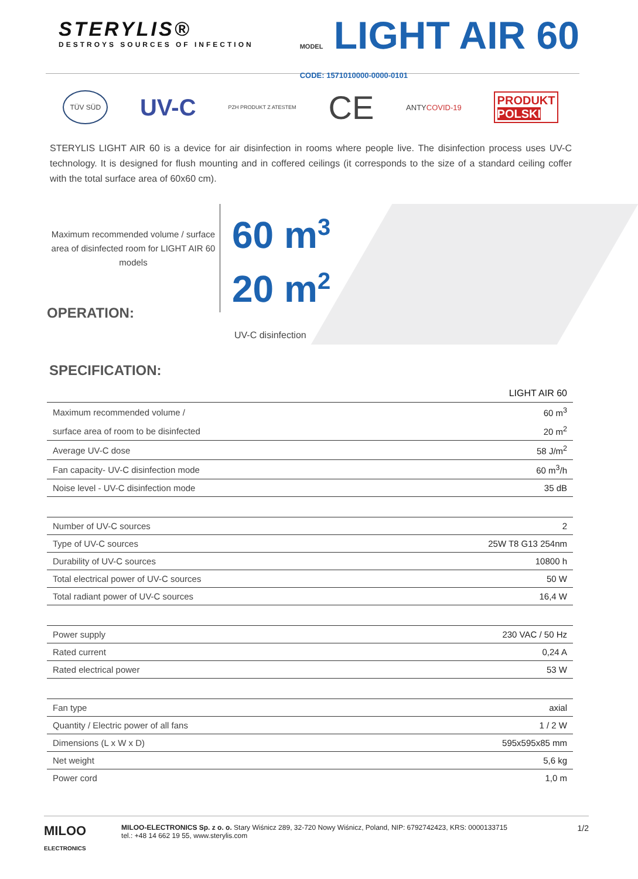STERYLIS®
DESTROYS SOURCES OF INFECTION
MODEL LIGHT AIR 60
CODE: 1571010000-0000-0101
TÜV SÜD UV-C PZH PRODUKT Z ATESTEM CE ANTYCOVID-19 PRODUKT
POLSKI
STERYLIS LIGHT AIR 60 is a device for air disinfection in rooms where people live. The disinfection process uses UV-C technology. It is designed for flush mounting and in coffered ceilings (it corresponds to the size of a standard ceiling coffer with the total surface area of 60x60 cm).
Maximum recommended volume / surface area of disinfected room for LIGHT AIR 60 models
OPERATION:
60 m<sup>3</sup>
20 m<sup>2</sup>
UV-C disinfection
SPECIFICATION:
| | LIGHT AIR 60 |
| Maximum recommended volume / | 60 m<sup>3</sup> |
| surface area of room to be disinfected | 20 m<sup>2</sup> |
| Average UV-C dose | 58 J/m<sup>2</sup> |
| Fan capacity- UV-C disinfection mode | 60 m<sup>3</sup>/h |
| Noise level - UV-C disinfection mode | 35 dB |
| Number of UV-C sources | 2 |
| Type of UV-C sources | 25W T8 G13 254nm |
| Durability of UV-C sources | 10800 h |
| Total electrical power of UV-C sources | 50 W |
| Total radiant power of UV-C sources | 16,4 W |
| Power supply | 230 VAC / 50 Hz |
| Rated current | 0,24 A |
| Rated electrical power | 53 W |
| Fan type | axial |
| Quantity / Electric power of all fans | 1 / 2 W |
| Dimensions (L x W x D) | 595x595x85 mm |
| Net weight | 5,6 kg |
| Power cord | 1,0 m |
MILOO
ELECTRONICS
MILOO-ELECTRONICS Sp. z o. o. Stary Wiśnicz 289, 32-720 Nowy Wiśnicz, Poland, NIP: 6792742423, KRS: 0000133715
tel.: +48 14 662 19 55, www.sterylis.com
1/2